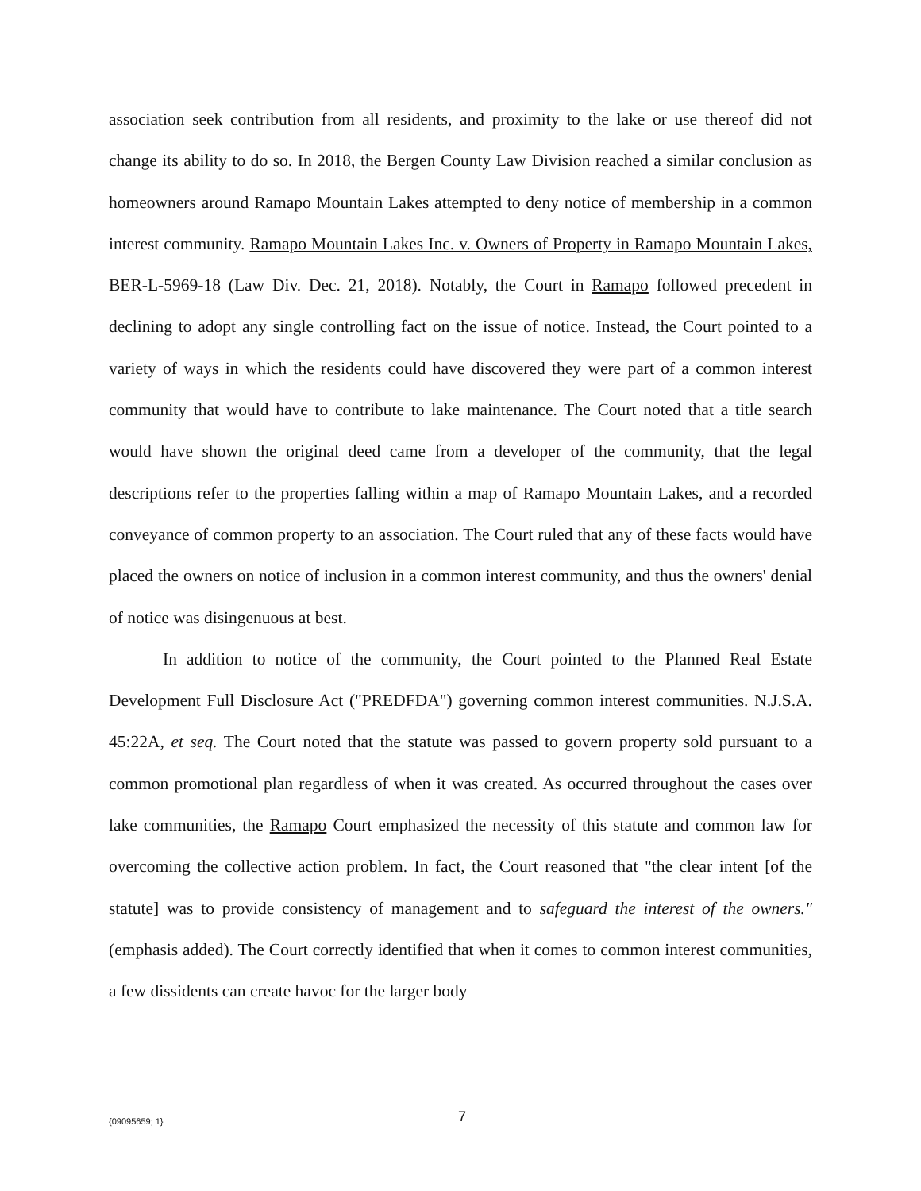association seek contribution from all residents, and proximity to the lake or use thereof did not change its ability to do so. In 2018, the Bergen County Law Division reached a similar conclusion as homeowners around Ramapo Mountain Lakes attempted to deny notice of membership in a common interest community. Ramapo Mountain Lakes Inc. v. Owners of Property in Ramapo Mountain Lakes, BER-L-5969-18 (Law Div. Dec. 21, 2018). Notably, the Court in Ramapo followed precedent in declining to adopt any single controlling fact on the issue of notice. Instead, the Court pointed to a variety of ways in which the residents could have discovered they were part of a common interest community that would have to contribute to lake maintenance. The Court noted that a title search would have shown the original deed came from a developer of the community, that the legal descriptions refer to the properties falling within a map of Ramapo Mountain Lakes, and a recorded conveyance of common property to an association. The Court ruled that any of these facts would have placed the owners on notice of inclusion in a common interest community, and thus the owners' denial of notice was disingenuous at best.
In addition to notice of the community, the Court pointed to the Planned Real Estate Development Full Disclosure Act ("PREDFDA") governing common interest communities. N.J.S.A. 45:22A, et seq. The Court noted that the statute was passed to govern property sold pursuant to a common promotional plan regardless of when it was created. As occurred throughout the cases over lake communities, the Ramapo Court emphasized the necessity of this statute and common law for overcoming the collective action problem. In fact, the Court reasoned that "the clear intent [of the statute] was to provide consistency of management and to safeguard the interest of the owners." (emphasis added). The Court correctly identified that when it comes to common interest communities, a few dissidents can create havoc for the larger body
{09095659; 1} 7